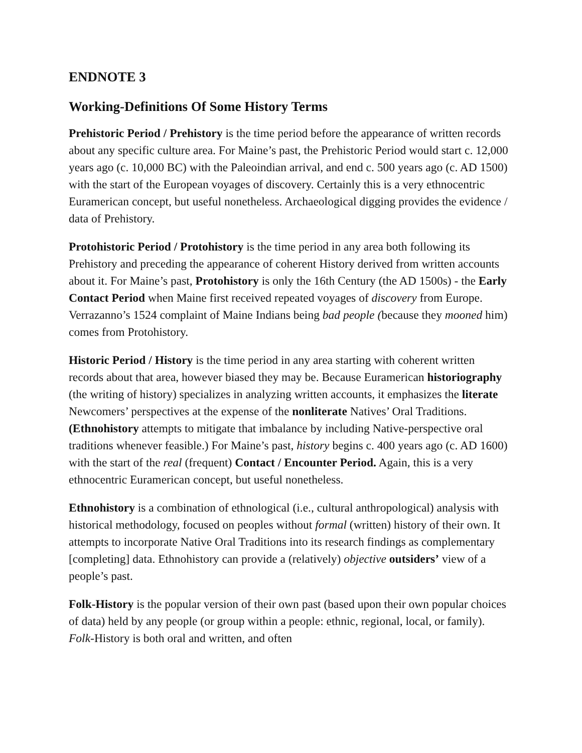ENDNOTE 3
Working-Definitions Of Some History Terms
Prehistoric Period / Prehistory is the time period before the appearance of written records about any specific culture area. For Maine’s past, the Prehistoric Period would start c. 12,000 years ago (c. 10,000 BC) with the Paleoindian arrival, and end c. 500 years ago (c. AD 1500) with the start of the European voyages of discovery. Certainly this is a very ethnocentric Euramerican concept, but useful nonetheless. Archaeological digging provides the evidence / data of Prehistory.
Protohistoric Period / Protohistory is the time period in any area both following its Prehistory and preceding the appearance of coherent History derived from written accounts about it. For Maine’s past, Protohistory is only the 16th Century (the AD 1500s) - the Early Contact Period when Maine first received repeated voyages of discovery from Europe. Verrazanno’s 1524 complaint of Maine Indians being bad people (because they mooned him) comes from Protohistory.
Historic Period / History is the time period in any area starting with coherent written records about that area, however biased they may be. Because Euramerican historiography (the writing of history) specializes in analyzing written accounts, it emphasizes the literate Newcomers’ perspectives at the expense of the nonliterate Natives’ Oral Traditions. (Ethnohistory attempts to mitigate that imbalance by including Native-perspective oral traditions whenever feasible.) For Maine’s past, history begins c. 400 years ago (c. AD 1600) with the start of the real (frequent) Contact / Encounter Period. Again, this is a very ethnocentric Euramerican concept, but useful nonetheless.
Ethnohistory is a combination of ethnological (i.e., cultural anthropological) analysis with historical methodology, focused on peoples without formal (written) history of their own. It attempts to incorporate Native Oral Traditions into its research findings as complementary [completing] data. Ethnohistory can provide a (relatively) objective outsiders’ view of a people’s past.
Folk-History is the popular version of their own past (based upon their own popular choices of data) held by any people (or group within a people: ethnic, regional, local, or family). Folk-History is both oral and written, and often